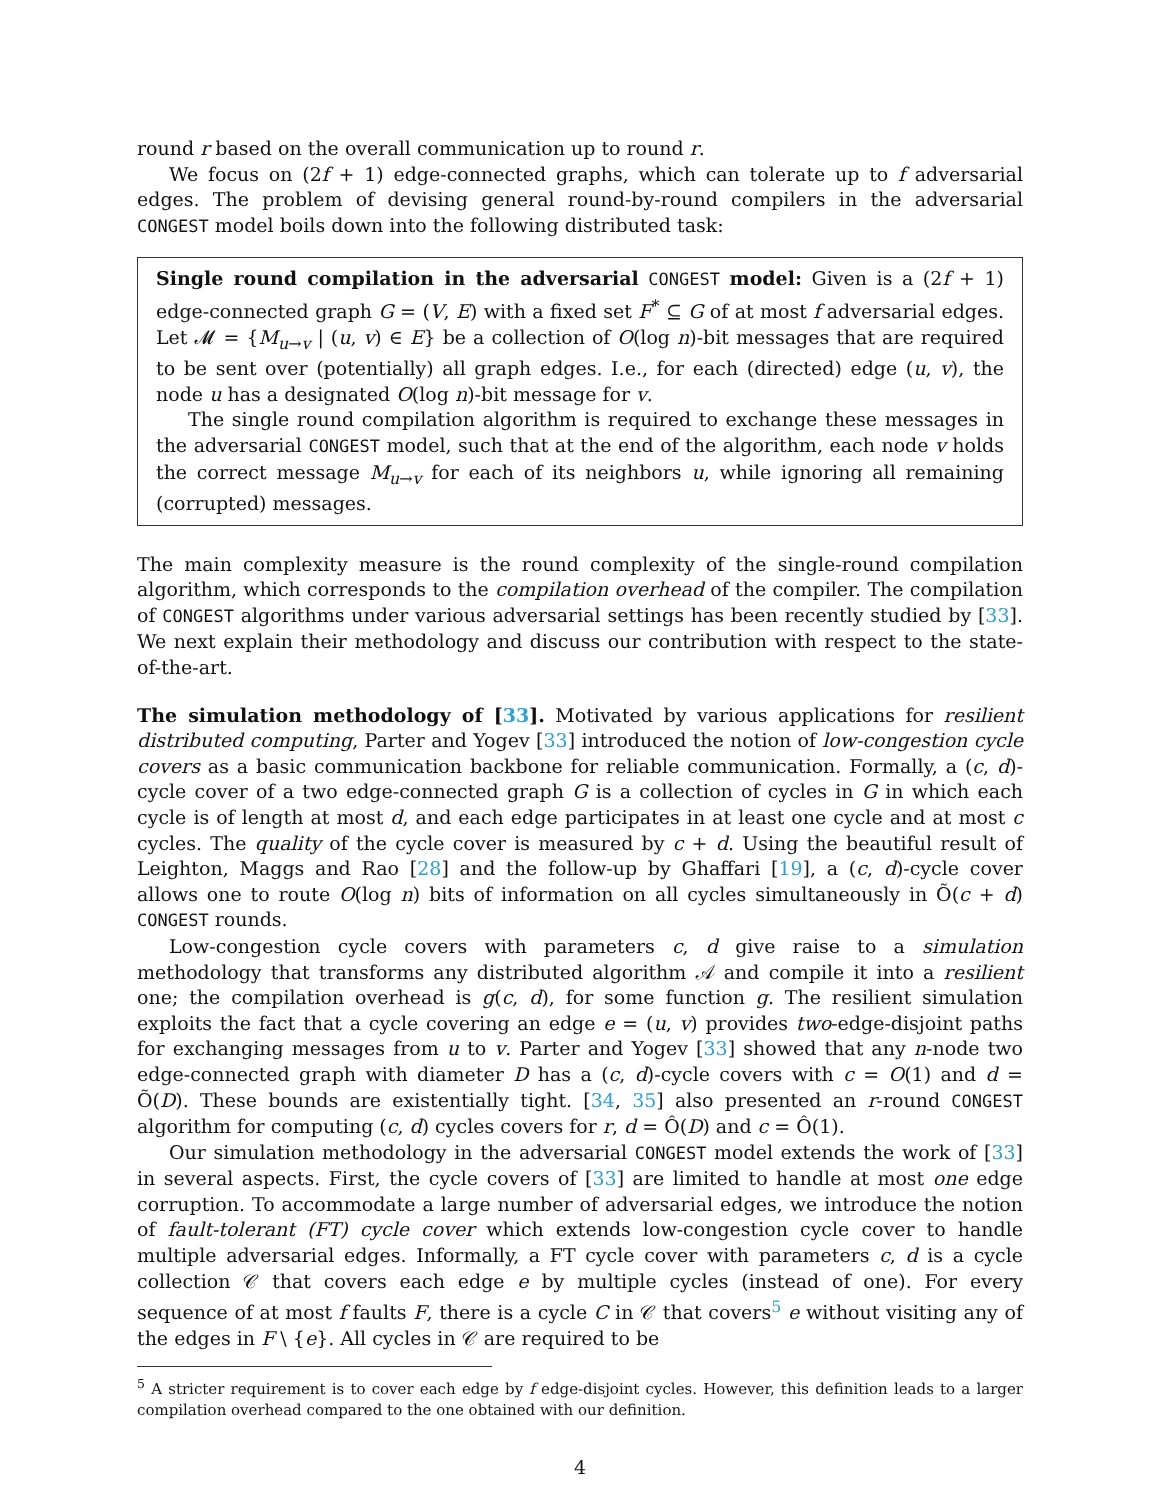round r based on the overall communication up to round r.
We focus on (2f + 1) edge-connected graphs, which can tolerate up to f adversarial edges. The problem of devising general round-by-round compilers in the adversarial CONGEST model boils down into the following distributed task:
Single round compilation in the adversarial CONGEST model: Given is a (2f + 1) edge-connected graph G = (V, E) with a fixed set F<sup>*</sup> ⊆ G of at most f adversarial edges. Let 𝓜 = {M<sub>u→v</sub> | (u, v) ∈ E} be a collection of O(log n)-bit messages that are required to be sent over (potentially) all graph edges. I.e., for each (directed) edge (u, v), the node u has a designated O(log n)-bit message for v.
The single round compilation algorithm is required to exchange these messages in the adversarial CONGEST model, such that at the end of the algorithm, each node v holds the correct message M<sub>u→v</sub> for each of its neighbors u, while ignoring all remaining (corrupted) messages.
The main complexity measure is the round complexity of the single-round compilation algorithm, which corresponds to the compilation overhead of the compiler. The compilation of CONGEST algorithms under various adversarial settings has been recently studied by [33]. We next explain their methodology and discuss our contribution with respect to the state-of-the-art.
The simulation methodology of [33]. Motivated by various applications for resilient distributed computing, Parter and Yogev [33] introduced the notion of low-congestion cycle covers as a basic communication backbone for reliable communication. Formally, a (c, d)-cycle cover of a two edge-connected graph G is a collection of cycles in G in which each cycle is of length at most d, and each edge participates in at least one cycle and at most c cycles. The quality of the cycle cover is measured by c + d. Using the beautiful result of Leighton, Maggs and Rao [28] and the follow-up by Ghaffari [19], a (c, d)-cycle cover allows one to route O(log n) bits of information on all cycles simultaneously in Õ(c + d) CONGEST rounds.
Low-congestion cycle covers with parameters c, d give raise to a simulation methodology that transforms any distributed algorithm 𝒜 and compile it into a resilient one; the compilation overhead is g(c, d), for some function g. The resilient simulation exploits the fact that a cycle covering an edge e = (u, v) provides two-edge-disjoint paths for exchanging messages from u to v. Parter and Yogev [33] showed that any n-node two edge-connected graph with diameter D has a (c, d)-cycle covers with c = O(1) and d = Õ(D). These bounds are existentially tight. [34, 35] also presented an r-round CONGEST algorithm for computing (c, d) cycles covers for r, d = Ô(D) and c = Ô(1).
Our simulation methodology in the adversarial CONGEST model extends the work of [33] in several aspects. First, the cycle covers of [33] are limited to handle at most one edge corruption. To accommodate a large number of adversarial edges, we introduce the notion of fault-tolerant (FT) cycle cover which extends low-congestion cycle cover to handle multiple adversarial edges. Informally, a FT cycle cover with parameters c, d is a cycle collection 𝒞 that covers each edge e by multiple cycles (instead of one). For every sequence of at most f faults F, there is a cycle C in 𝒞 that covers<sup>5</sup> e without visiting any of the edges in F \ {e}. All cycles in 𝒞 are required to be
<sup>5</sup> A stricter requirement is to cover each edge by f edge-disjoint cycles. However, this definition leads to a larger compilation overhead compared to the one obtained with our definition.
4